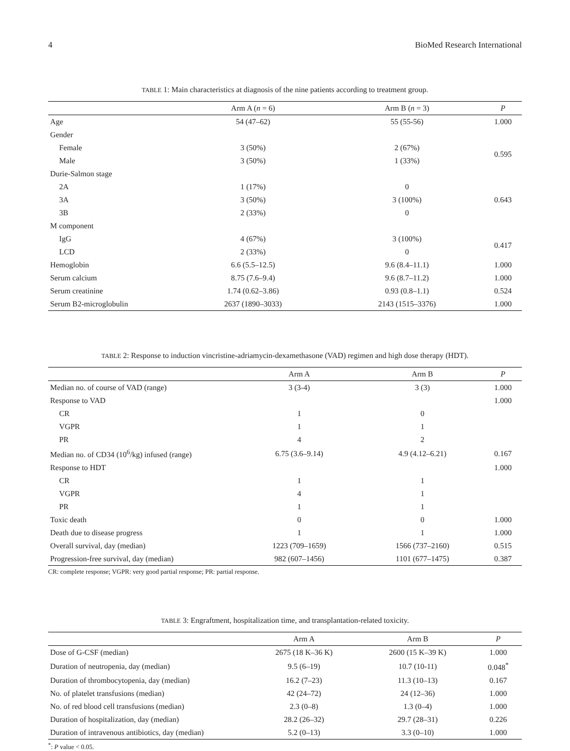4 BioMed Research International
TABLE 1: Main characteristics at diagnosis of the nine patients according to treatment group.
| | Arm A ( n = 6) | Arm B ( n = 3) | P |
| --- | --- | --- | --- |
| Age | 54 (47–62) | 55 (55-56) | 1.000 |
| Gender | | | |
| Female | 3 (50%) | 2 (67%) | 0.595 |
| Male | 3 (50%) | 1 (33%) | |
| Durie-Salmon stage | | | |
| 2A | 1 (17%) | 0 | 0.643 |
| 3A | 3 (50%) | 3 (100%) | |
| 3B | 2 (33%) | 0 | |
| M component | | | |
| IgG | 4 (67%) | 3 (100%) | 0.417 |
| LCD | 2 (33%) | 0 | |
| Hemoglobin | 6.6 (5.5–12.5) | 9.6 (8.4–11.1) | 1.000 |
| Serum calcium | 8.75 (7.6–9.4) | 9.6 (8.7–11.2) | 1.000 |
| Serum creatinine | 1.74 (0.62–3.86) | 0.93 (0.8–1.1) | 0.524 |
| Serum B2-microglobulin | 2637 (1890–3033) | 2143 (1515–3376) | 1.000 |
TABLE 2: Response to induction vincristine-adriamycin-dexamethasone (VAD) regimen and high dose therapy (HDT).
| | Arm A | Arm B | P |
| --- | --- | --- | --- |
| Median no. of course of VAD (range) | 3 (3-4) | 3 (3) | 1.000 |
| Response to VAD | | | 1.000 |
| CR | 1 | 0 | |
| VGPR | 1 | 1 | |
| PR | 4 | 2 | |
| Median no. of CD34 (10<sup>6</sup>/kg) infused (range) | 6.75 (3.6–9.14) | 4.9 (4.12–6.21) | 0.167 |
| Response to HDT | | | 1.000 |
| CR | 1 | 1 | |
| VGPR | 4 | 1 | |
| PR | 1 | 1 | |
| Toxic death | 0 | 0 | 1.000 |
| Death due to disease progress | 1 | 1 | 1.000 |
| Overall survival, day (median) | 1223 (709–1659) | 1566 (737–2160) | 0.515 |
| Progression-free survival, day (median) | 982 (607–1456) | 1101 (677–1475) | 0.387 |
CR: complete response; VGPR: very good partial response; PR: partial response.
TABLE 3: Engraftment, hospitalization time, and transplantation-related toxicity.
| | Arm A | Arm B | P |
| --- | --- | --- | --- |
| Dose of G-CSF (median) | 2675 (18 K–36 K) | 2600 (15 K–39 K) | 1.000 |
| Duration of neutropenia, day (median) | 9.5 (6–19) | 10.7 (10-11) | 0.048<sup>*</sup> |
| Duration of thrombocytopenia, day (median) | 16.2 (7–23) | 11.3 (10–13) | 0.167 |
| No. of platelet transfusions (median) | 42 (24–72) | 24 (12–36) | 1.000 |
| No. of red blood cell transfusions (median) | 2.3 (0–8) | 1.3 (0–4) | 1.000 |
| Duration of hospitalization, day (median) | 28.2 (26–32) | 29.7 (28–31) | 0.226 |
| Duration of intravenous antibiotics, day (median) | 5.2 (0–13) | 3.3 (0–10) | 1.000 |
<sup>*</sup>: P value < 0.05.